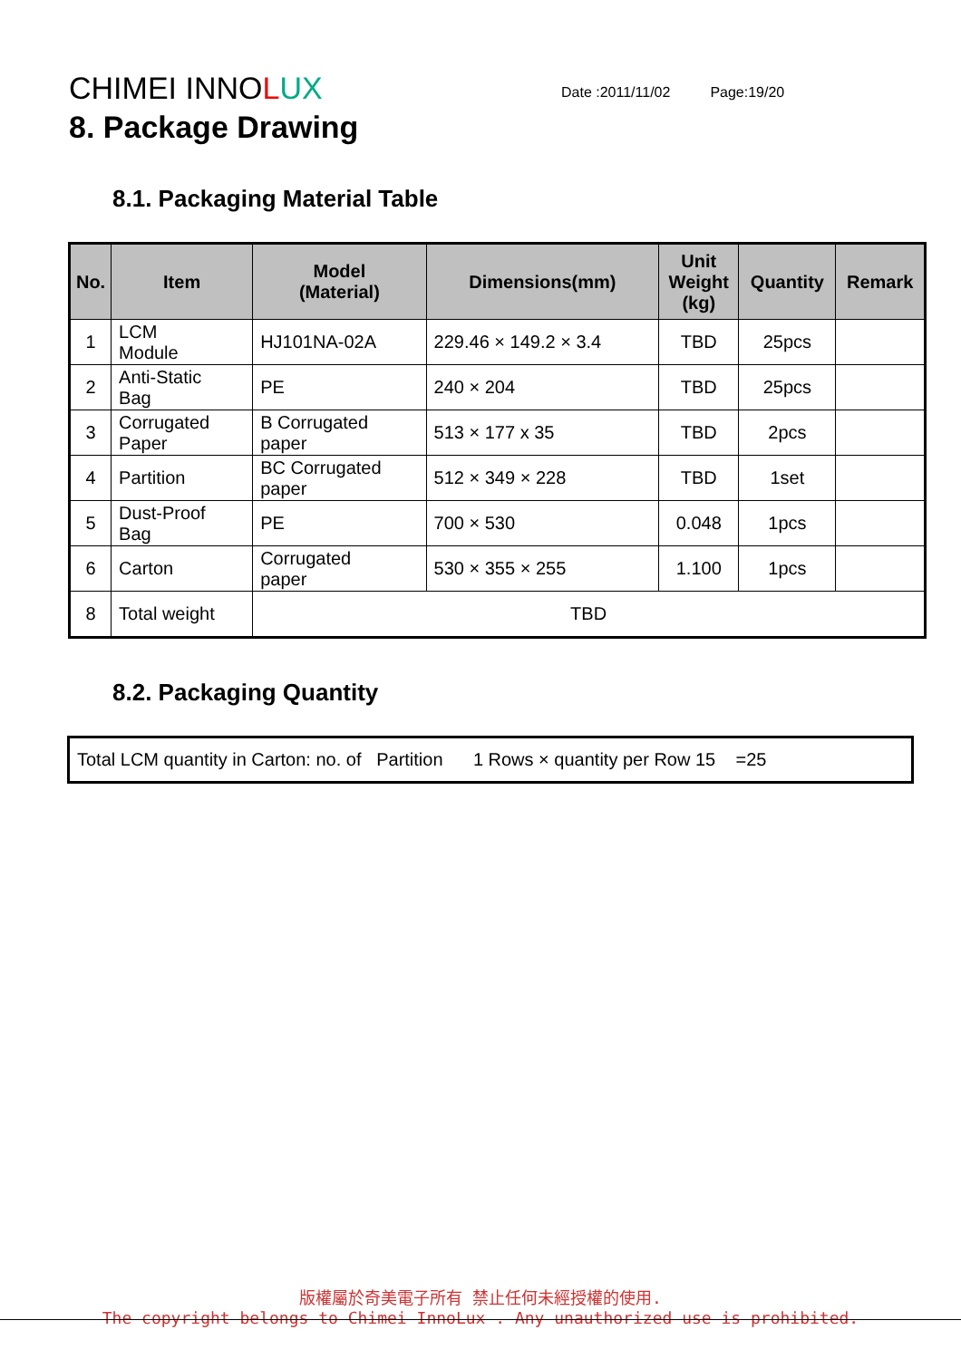CHIMEI INNOLUX
Date :2011/11/02 Page:19/20
8. Package Drawing
8.1. Packaging Material Table
| No. | Item | Model (Material) | Dimensions(mm) | Unit Weight (kg) | Quantity | Remark |
| --- | --- | --- | --- | --- | --- | --- |
| 1 | LCM Module | HJ101NA-02A | 229.46 × 149.2 × 3.4 | TBD | 25pcs | |
| 2 | Anti-Static Bag | PE | 240 × 204 | TBD | 25pcs | |
| 3 | Corrugated Paper | B Corrugated paper | 513 × 177 x 35 | TBD | 2pcs | |
| 4 | Partition | BC Corrugated paper | 512 × 349 × 228 | TBD | 1set | |
| 5 | Dust-Proof Bag | PE | 700 × 530 | 0.048 | 1pcs | |
| 6 | Carton | Corrugated paper | 530 × 355 × 255 | 1.100 | 1pcs | |
| 8 | Total weight | TBD | | | | |
8.2. Packaging Quantity
Total LCM quantity in Carton: no. of Partition 1 Rows × quantity per Row 15 =25
版權屬於奇美電子所有 禁止任何未經授權的使用.
The copyright belongs to Chimei InnoLux . Any unauthorized use is prohibited.